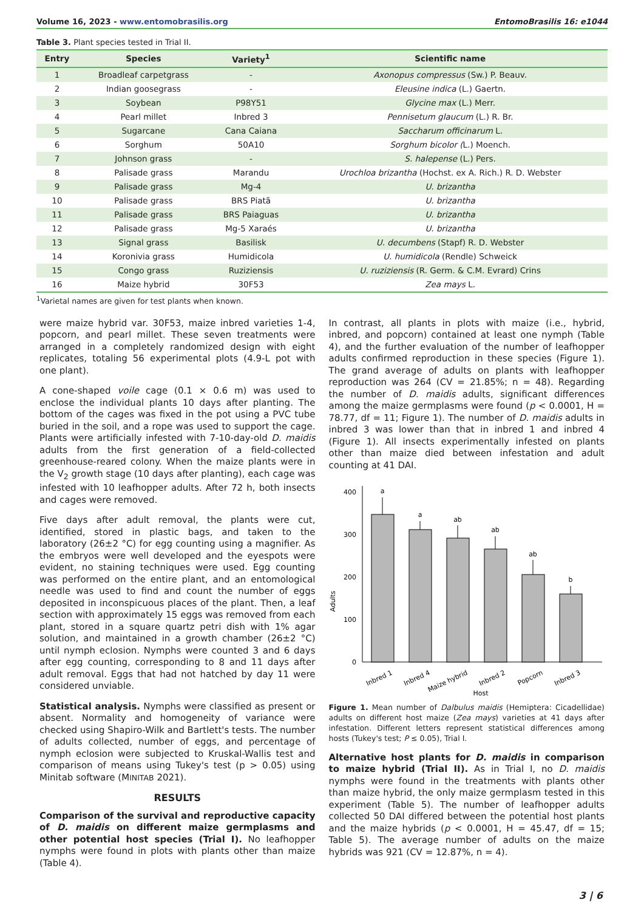Volume 16, 2023 - www.entomobrasilis.org EntomoBrasilis 16: e1044
Table 3. Plant species tested in Trial II.
| Entry | Species | Variety<sup>1</sup> | Scientific name |
| --- | --- | --- | --- |
| 1 | Broadleaf carpetgrass | - | Axonopus compressus (Sw.) P. Beauv. |
| 2 | Indian goosegrass | - | Eleusine indica (L.) Gaertn. |
| 3 | Soybean | P98Y51 | Glycine max (L.) Merr. |
| 4 | Pearl millet | Inbred 3 | Pennisetum glaucum (L.) R. Br. |
| 5 | Sugarcane | Cana Caiana | Saccharum officinarum L. |
| 6 | Sorghum | 50A10 | Sorghum bicolor ( L.) Moench. |
| 7 | Johnson grass | - | S. halepense (L.) Pers. |
| 8 | Palisade grass | Marandu | Urochloa brizantha (Hochst. ex A. Rich.) R. D. Webster |
| 9 | Palisade grass | Mg-4 | U. brizantha |
| 10 | Palisade grass | BRS Piatã | U. brizantha |
| 11 | Palisade grass | BRS Paiaguas | U. brizantha |
| 12 | Palisade grass | Mg-5 Xaraés | U. brizantha |
| 13 | Signal grass | Basilisk | U. decumbens (Stapf) R. D. Webster |
| 14 | Koronivia grass | Humidicola | U. humidicola (Rendle) Schweick |
| 15 | Congo grass | Ruziziensis | U. ruziziensis (R. Germ. & C.M. Evrard) Crins |
| 16 | Maize hybrid | 30F53 | Zea mays L. |
<sup>1</sup> Varietal names are given for test plants when known.
were maize hybrid var. 30F53, maize inbred varieties 1-4, popcorn, and pearl millet. These seven treatments were arranged in a completely randomized design with eight replicates, totaling 56 experimental plots (4.9-L pot with one plant).
A cone-shaped voile cage (0.1 × 0.6 m) was used to enclose the individual plants 10 days after planting. The bottom of the cages was fixed in the pot using a PVC tube buried in the soil, and a rope was used to support the cage. Plants were artificially infested with 7-10-day-old D. maidis adults from the first generation of a field-collected greenhouse-reared colony. When the maize plants were in the V<sub>2</sub> growth stage (10 days after planting), each cage was infested with 10 leafhopper adults. After 72 h, both insects and cages were removed.
Five days after adult removal, the plants were cut, identified, stored in plastic bags, and taken to the laboratory (26±2 °C) for egg counting using a magnifier. As the embryos were well developed and the eyespots were evident, no staining techniques were used. Egg counting was performed on the entire plant, and an entomological needle was used to find and count the number of eggs deposited in inconspicuous places of the plant. Then, a leaf section with approximately 15 eggs was removed from each plant, stored in a square quartz petri dish with 1% agar solution, and maintained in a growth chamber (26±2 °C) until nymph eclosion. Nymphs were counted 3 and 6 days after egg counting, corresponding to 8 and 11 days after adult removal. Eggs that had not hatched by day 11 were considered unviable.
Statistical analysis. Nymphs were classified as present or absent. Normality and homogeneity of variance were checked using Shapiro-Wilk and Bartlett's tests. The number of adults collected, number of eggs, and percentage of nymph eclosion were subjected to Kruskal-Wallis test and comparison of means using Tukey's test (p > 0.05) using Minitab software (MINITAB 2021).
RESULTS
Comparison of the survival and reproductive capacity of D. maidis on different maize germplasms and other potential host species (Trial I). No leafhopper nymphs were found in plots with plants other than maize (Table 4).
In contrast, all plants in plots with maize (i.e., hybrid, inbred, and popcorn) contained at least one nymph (Table 4), and the further evaluation of the number of leafhopper adults confirmed reproduction in these species (Figure 1). The grand average of adults on plants with leafhopper reproduction was 264 (CV = 21.85%; n = 48). Regarding the number of D. maidis adults, significant differences among the maize germplasms were found (p < 0.0001, H = 78.77, df = 11; Figure 1). The number of D. maidis adults in inbred 3 was lower than that in inbred 1 and inbred 4 (Figure 1). All insects experimentally infested on plants other than maize died between infestation and adult counting at 41 DAI.
Adults
0
100
200
300
400
a
a
ab
ab
ab
b
Inbred 1
Inbred 4
Maize hybrid
Inbred 2
Popcorn
Inbred 3
Host
Figure 1. Mean number of Dalbulus maidis (Hemiptera: Cicadellidae) adults on different host maize (Zea mays) varieties at 41 days after infestation. Different letters represent statistical differences among hosts (Tukey's test; P ≤ 0.05), Trial I.
Alternative host plants for D. maidis in comparison to maize hybrid (Trial II). As in Trial I, no D. maidis nymphs were found in the treatments with plants other than maize hybrid, the only maize germplasm tested in this experiment (Table 5). The number of leafhopper adults collected 50 DAI differed between the potential host plants and the maize hybrids (p < 0.0001, H = 45.47, df = 15; Table 5). The average number of adults on the maize hybrids was 921 (CV = 12.87%, n = 4).
3 | 6